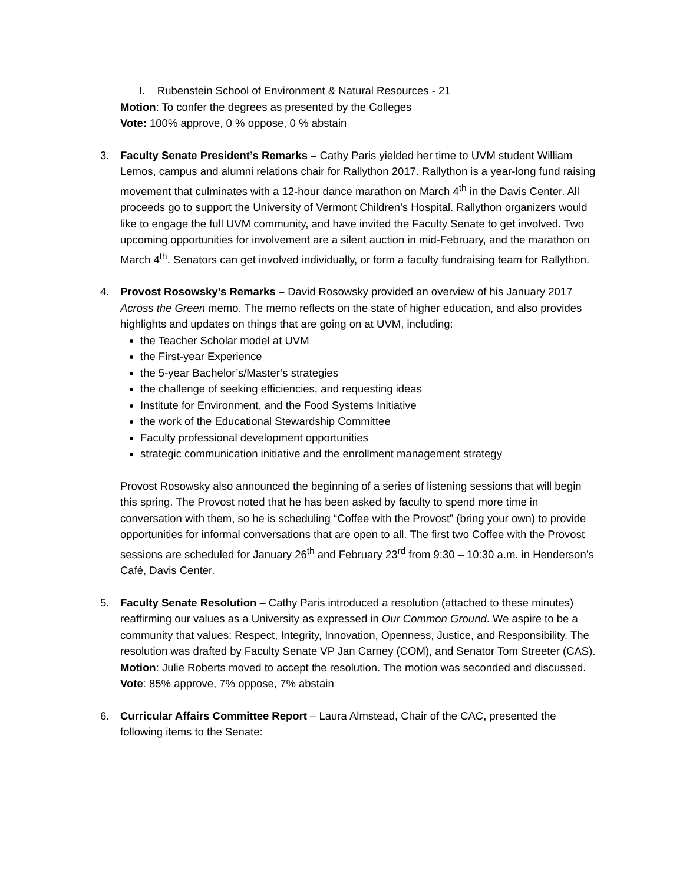I. Rubenstein School of Environment & Natural Resources - 21
Motion: To confer the degrees as presented by the Colleges
Vote: 100% approve, 0 % oppose, 0 % abstain
3. Faculty Senate President’s Remarks – Cathy Paris yielded her time to UVM student William Lemos, campus and alumni relations chair for Rallython 2017. Rallython is a year-long fund raising movement that culminates with a 12-hour dance marathon on March 4<sup>th</sup> in the Davis Center. All proceeds go to support the University of Vermont Children’s Hospital. Rallython organizers would like to engage the full UVM community, and have invited the Faculty Senate to get involved. Two upcoming opportunities for involvement are a silent auction in mid-February, and the marathon on March 4<sup>th</sup>. Senators can get involved individually, or form a faculty fundraising team for Rallython.
4. Provost Rosowsky’s Remarks – David Rosowsky provided an overview of his January 2017 Across the Green memo. The memo reflects on the state of higher education, and also provides highlights and updates on things that are going on at UVM, including:
the Teacher Scholar model at UVM
the First-year Experience
the 5-year Bachelor’s/Master’s strategies
the challenge of seeking efficiencies, and requesting ideas
Institute for Environment, and the Food Systems Initiative
the work of the Educational Stewardship Committee
Faculty professional development opportunities
strategic communication initiative and the enrollment management strategy
Provost Rosowsky also announced the beginning of a series of listening sessions that will begin this spring. The Provost noted that he has been asked by faculty to spend more time in conversation with them, so he is scheduling “Coffee with the Provost” (bring your own) to provide opportunities for informal conversations that are open to all. The first two Coffee with the Provost sessions are scheduled for January 26<sup>th</sup> and February 23<sup>rd</sup> from 9:30 – 10:30 a.m. in Henderson’s Café, Davis Center.
5. Faculty Senate Resolution – Cathy Paris introduced a resolution (attached to these minutes) reaffirming our values as a University as expressed in Our Common Ground. We aspire to be a community that values: Respect, Integrity, Innovation, Openness, Justice, and Responsibility. The resolution was drafted by Faculty Senate VP Jan Carney (COM), and Senator Tom Streeter (CAS).
Motion: Julie Roberts moved to accept the resolution. The motion was seconded and discussed.
Vote: 85% approve, 7% oppose, 7% abstain
6. Curricular Affairs Committee Report – Laura Almstead, Chair of the CAC, presented the following items to the Senate: